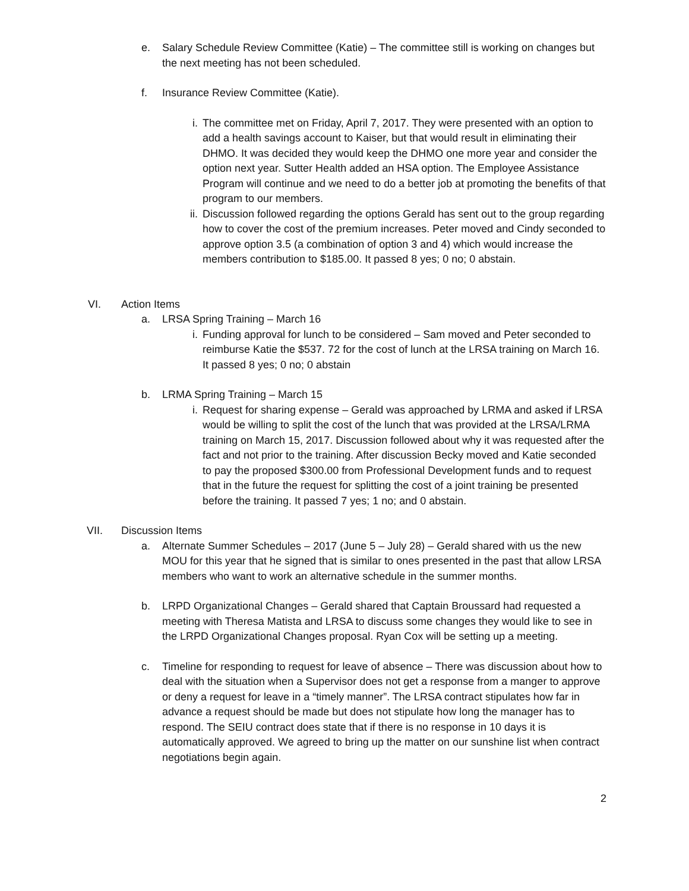e. Salary Schedule Review Committee (Katie) – The committee still is working on changes but the next meeting has not been scheduled.
f. Insurance Review Committee (Katie).
i. The committee met on Friday, April 7, 2017. They were presented with an option to add a health savings account to Kaiser, but that would result in eliminating their DHMO. It was decided they would keep the DHMO one more year and consider the option next year. Sutter Health added an HSA option. The Employee Assistance Program will continue and we need to do a better job at promoting the benefits of that program to our members.
ii. Discussion followed regarding the options Gerald has sent out to the group regarding how to cover the cost of the premium increases. Peter moved and Cindy seconded to approve option 3.5 (a combination of option 3 and 4) which would increase the members contribution to $185.00. It passed 8 yes; 0 no; 0 abstain.
VI. Action Items
a. LRSA Spring Training – March 16
i. Funding approval for lunch to be considered – Sam moved and Peter seconded to reimburse Katie the $537. 72 for the cost of lunch at the LRSA training on March 16. It passed 8 yes; 0 no; 0 abstain
b. LRMA Spring Training – March 15
i. Request for sharing expense – Gerald was approached by LRMA and asked if LRSA would be willing to split the cost of the lunch that was provided at the LRSA/LRMA training on March 15, 2017. Discussion followed about why it was requested after the fact and not prior to the training. After discussion Becky moved and Katie seconded to pay the proposed $300.00 from Professional Development funds and to request that in the future the request for splitting the cost of a joint training be presented before the training. It passed 7 yes; 1 no; and 0 abstain.
VII. Discussion Items
a. Alternate Summer Schedules – 2017 (June 5 – July 28) – Gerald shared with us the new MOU for this year that he signed that is similar to ones presented in the past that allow LRSA members who want to work an alternative schedule in the summer months.
b. LRPD Organizational Changes – Gerald shared that Captain Broussard had requested a meeting with Theresa Matista and LRSA to discuss some changes they would like to see in the LRPD Organizational Changes proposal. Ryan Cox will be setting up a meeting.
c. Timeline for responding to request for leave of absence – There was discussion about how to deal with the situation when a Supervisor does not get a response from a manger to approve or deny a request for leave in a “timely manner”. The LRSA contract stipulates how far in advance a request should be made but does not stipulate how long the manager has to respond. The SEIU contract does state that if there is no response in 10 days it is automatically approved. We agreed to bring up the matter on our sunshine list when contract negotiations begin again.
2